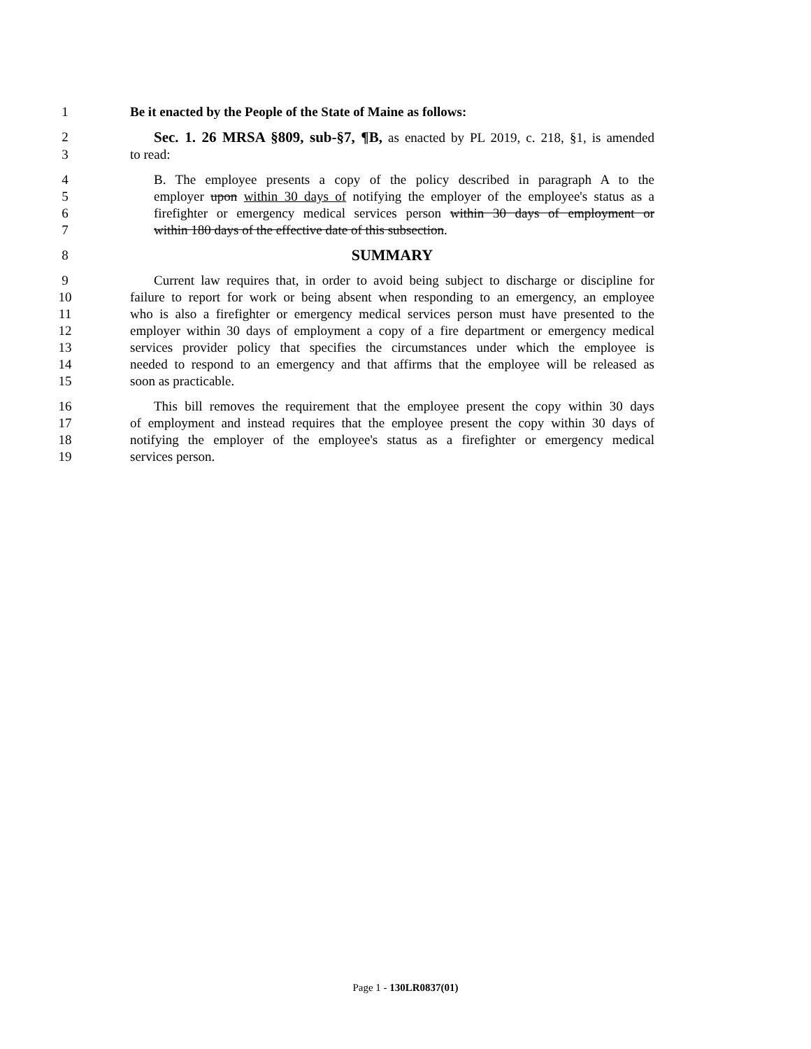1 Be it enacted by the People of the State of Maine as follows:
2 Sec. 1. 26 MRSA §809, sub-§7, ¶B, as enacted by PL 2019, c. 218, §1, is amended
3 to read:
4 B. The employee presents a copy of the policy described in paragraph A to the
5 employer upon within 30 days of notifying the employer of the employee's status as a
6 firefighter or emergency medical services person within 30 days of employment or
7 within 180 days of the effective date of this subsection.
8 SUMMARY
9 Current law requires that, in order to avoid being subject to discharge or discipline for
10 failure to report for work or being absent when responding to an emergency, an employee
11 who is also a firefighter or emergency medical services person must have presented to the
12 employer within 30 days of employment a copy of a fire department or emergency medical
13 services provider policy that specifies the circumstances under which the employee is
14 needed to respond to an emergency and that affirms that the employee will be released as
15 soon as practicable.
16 This bill removes the requirement that the employee present the copy within 30 days
17 of employment and instead requires that the employee present the copy within 30 days of
18 notifying the employer of the employee's status as a firefighter or emergency medical
19 services person.
Page 1 - 130LR0837(01)